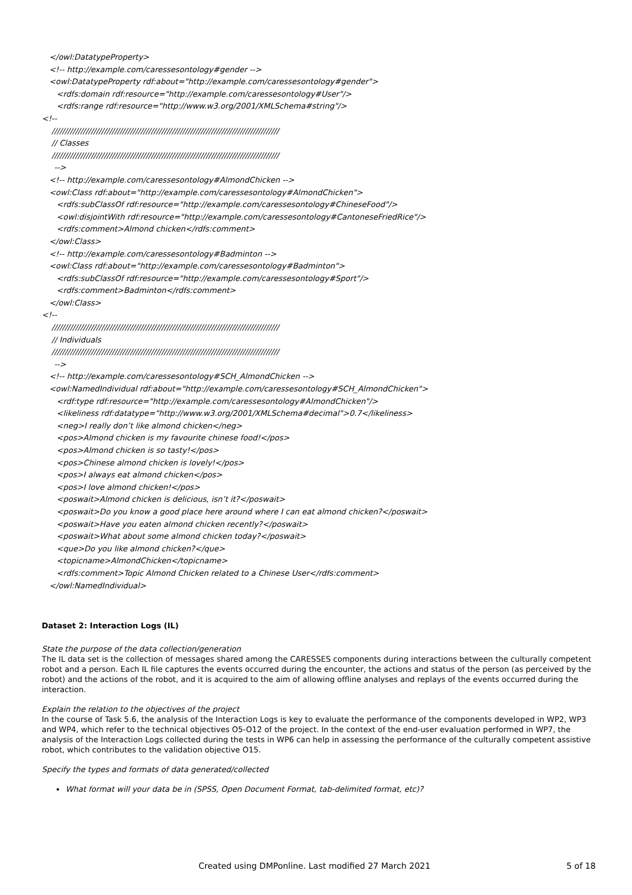</owl:DatatypeProperty>
<!-- http://example.com/caressesontology#gender -->
<owl:DatatypeProperty rdf:about="http://example.com/caressesontology#gender">
<rdfs:domain rdf:resource="http://example.com/caressesontology#User"/>
<rdfs:range rdf:resource="http://www.w3.org/2001/XMLSchema#string"/>
<!--
///////////////////////////////////////////////////////////////////////////////////////
// Classes
///////////////////////////////////////////////////////////////////////////////////////
-->
<!-- http://example.com/caressesontology#AlmondChicken -->
<owl:Class rdf:about="http://example.com/caressesontology#AlmondChicken">
<rdfs:subClassOf rdf:resource="http://example.com/caressesontology#ChineseFood"/>
<owl:disjointWith rdf:resource="http://example.com/caressesontology#CantoneseFriedRice"/>
<rdfs:comment>Almond chicken</rdfs:comment>
</owl:Class>
<!-- http://example.com/caressesontology#Badminton -->
<owl:Class rdf:about="http://example.com/caressesontology#Badminton">
<rdfs:subClassOf rdf:resource="http://example.com/caressesontology#Sport"/>
<rdfs:comment>Badminton</rdfs:comment>
</owl:Class>
<!--
///////////////////////////////////////////////////////////////////////////////////////
// Individuals
///////////////////////////////////////////////////////////////////////////////////////
-->
<!-- http://example.com/caressesontology#SCH_AlmondChicken -->
<owl:NamedIndividual rdf:about="http://example.com/caressesontology#SCH_AlmondChicken">
<rdf:type rdf:resource="http://example.com/caressesontology#AlmondChicken"/>
<likeliness rdf:datatype="http://www.w3.org/2001/XMLSchema#decimal">0.7</likeliness>
<neg>I really don’t like almond chicken</neg>
<pos>Almond chicken is my favourite chinese food!</pos>
<pos>Almond chicken is so tasty!</pos>
<pos>Chinese almond chicken is lovely!</pos>
<pos>I always eat almond chicken</pos>
<pos>I love almond chicken!</pos>
<poswait>Almond chicken is delicious, isn’t it?</poswait>
<poswait>Do you know a good place here around where I can eat almond chicken?</poswait>
<poswait>Have you eaten almond chicken recently?</poswait>
<poswait>What about some almond chicken today?</poswait>
<que>Do you like almond chicken?</que>
<topicname>AlmondChicken</topicname>
<rdfs:comment>Topic Almond Chicken related to a Chinese User</rdfs:comment>
</owl:NamedIndividual>
Dataset 2: Interaction Logs (IL)
State the purpose of the data collection/generation
The IL data set is the collection of messages shared among the CARESSES components during interactions between the culturally competent robot and a person. Each IL file captures the events occurred during the encounter, the actions and status of the person (as perceived by the robot) and the actions of the robot, and it is acquired to the aim of allowing offline analyses and replays of the events occurred during the interaction.
Explain the relation to the objectives of the project
In the course of Task 5.6, the analysis of the Interaction Logs is key to evaluate the performance of the components developed in WP2, WP3 and WP4, which refer to the technical objectives O5-O12 of the project. In the context of the end-user evaluation performed in WP7, the analysis of the Interaction Logs collected during the tests in WP6 can help in assessing the performance of the culturally competent assistive robot, which contributes to the validation objective O15.
Specify the types and formats of data generated/collected
What format will your data be in (SPSS, Open Document Format, tab-delimited format, etc)?
Created using DMPonline. Last modified 27 March 2021 5 of 18